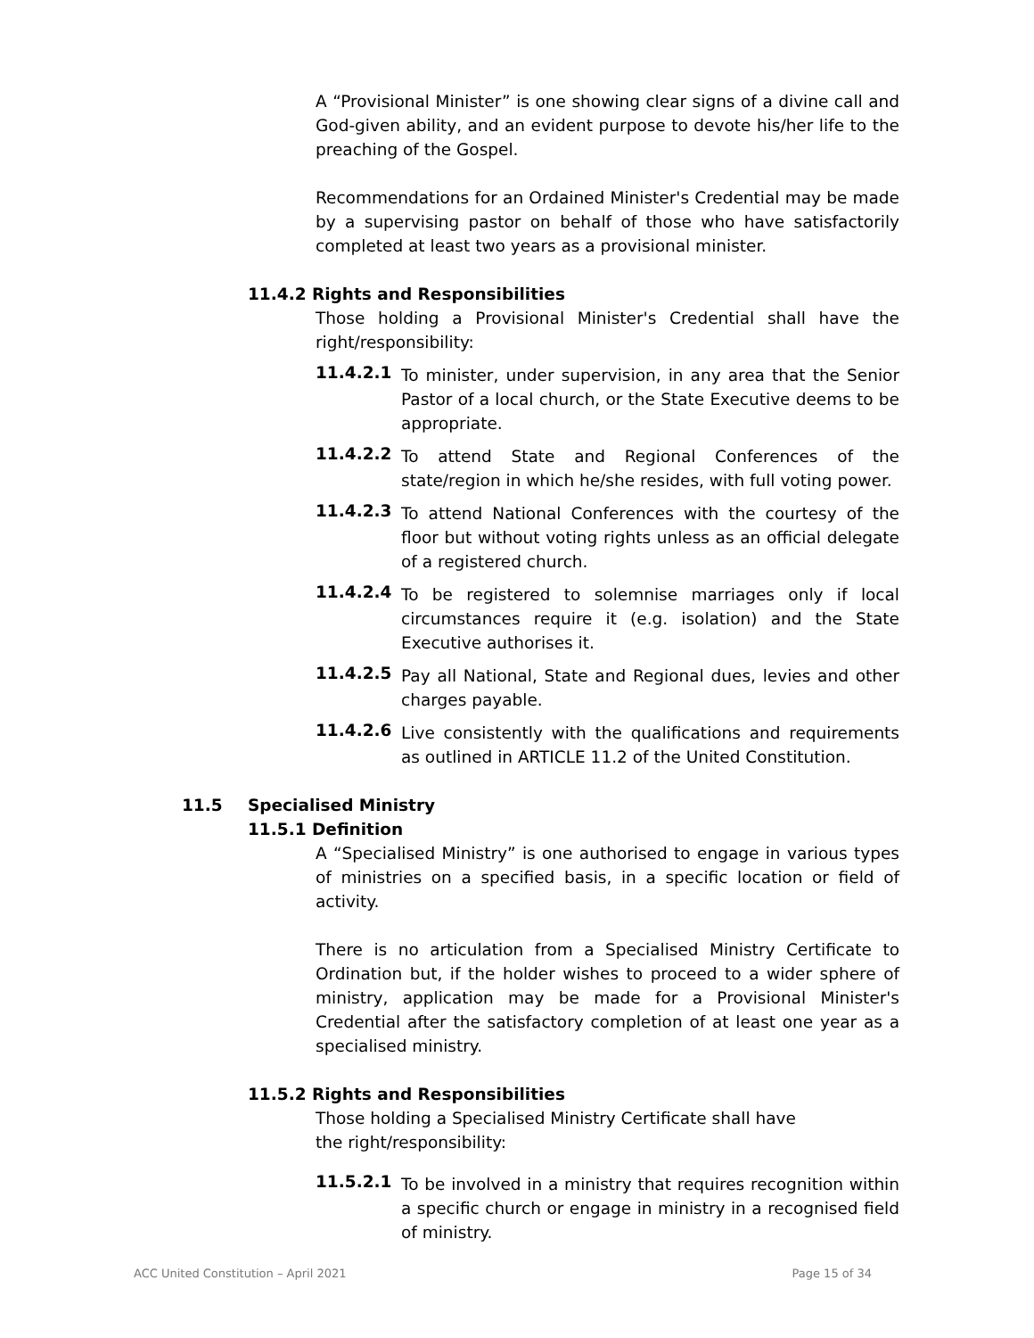A “Provisional Minister” is one showing clear signs of a divine call and God-given ability, and an evident purpose to devote his/her life to the preaching of the Gospel.
Recommendations for an Ordained Minister's Credential may be made by a supervising pastor on behalf of those who have satisfactorily completed at least two years as a provisional minister.
11.4.2 Rights and Responsibilities
Those holding a Provisional Minister's Credential shall have the right/responsibility:
11.4.2.1
To minister, under supervision, in any area that the Senior Pastor of a local church, or the State Executive deems to be appropriate.
11.4.2.2
To attend State and Regional Conferences of the state/region in which he/she resides, with full voting power.
11.4.2.3
To attend National Conferences with the courtesy of the floor but without voting rights unless as an official delegate of a registered church.
11.4.2.4
To be registered to solemnise marriages only if local circumstances require it (e.g. isolation) and the State Executive authorises it.
11.4.2.5
Pay all National, State and Regional dues, levies and other charges payable.
11.4.2.6
Live consistently with the qualifications and requirements as outlined in ARTICLE 11.2 of the United Constitution.
11.5 Specialised Ministry
11.5.1 Definition
A “Specialised Ministry” is one authorised to engage in various types of ministries on a specified basis, in a specific location or field of activity.
There is no articulation from a Specialised Ministry Certificate to Ordination but, if the holder wishes to proceed to a wider sphere of ministry, application may be made for a Provisional Minister's Credential after the satisfactory completion of at least one year as a specialised ministry.
11.5.2 Rights and Responsibilities
Those holding a Specialised Ministry Certificate shall have the right/responsibility:
11.5.2.1
To be involved in a ministry that requires recognition within a specific church or engage in ministry in a recognised field of ministry.
ACC United Constitution – April 2021 Page 15 of 34